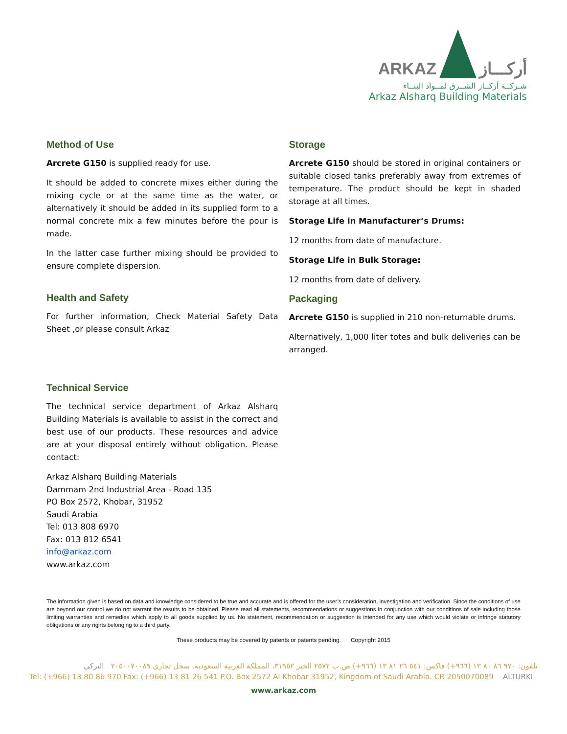ARKAZ أركـــاز
شـركــة أركــاز الشــرق لمــواد البنــاء
Arkaz Alsharq Building Materials
Method of Use
Arcrete G150 is supplied ready for use.
It should be added to concrete mixes either during the mixing cycle or at the same time as the water, or alternatively it should be added in its supplied form to a normal concrete mix a few minutes before the pour is made.
In the latter case further mixing should be provided to ensure complete dispersion.
Health and Safety
For further information, Check Material Safety Data Sheet ,or please consult Arkaz
Technical Service
The technical service department of Arkaz Alsharq Building Materials is available to assist in the correct and best use of our products. These resources and advice are at your disposal entirely without obligation. Please contact:
Arkaz Alsharq Building Materials
Dammam 2nd Industrial Area - Road 135
PO Box 2572, Khobar, 31952
Saudi Arabia
Tel: 013 808 6970
Fax: 013 812 6541
info@arkaz.com
www.arkaz.com
Storage
Arcrete G150 should be stored in original containers or suitable closed tanks preferably away from extremes of temperature. The product should be kept in shaded storage at all times.
Storage Life in Manufacturer’s Drums:
12 months from date of manufacture.
Storage Life in Bulk Storage:
12 months from date of delivery.
Packaging
Arcrete G150 is supplied in 210 non-returnable drums.
Alternatively, 1,000 liter totes and bulk deliveries can be arranged.
The information given is based on data and knowledge considered to be true and accurate and is offered for the user’s consideration, investigation and verification. Since the conditions of use are beyond our control we do not warrant the results to be obtained. Please read all statements, recommendations or suggestions in conjunction with our conditions of sale including those limiting warranties and remedies which apply to all goods supplied by us. No statement, recommendation or suggestion is intended for any use which would violate or infringe statutory obligations or any rights belonging to a third party.
These products may be covered by patents or patents pending. Copyright 2015
تلفون: ٩٧٠ ٨٦ ٨٠ ١٣ (٩٦٦+) فاكس: ٥٤١ ٢٦ ٨١ ١٣ (٩٦٦+) ص.ب ٢٥٧٢ الخبر ٣١٩٥٢، المملكة العربية السعودية. سجل تجاري ٢٠٥٠٠٧٠٠٨٩ التركي
Tel: (+966) 13 80 86 970 Fax: (+966) 13 81 26 541 P.O. Box 2572 Al Khobar 31952, Kingdom of Saudi Arabia. CR 2050070089 ALTURKI
www.arkaz.com